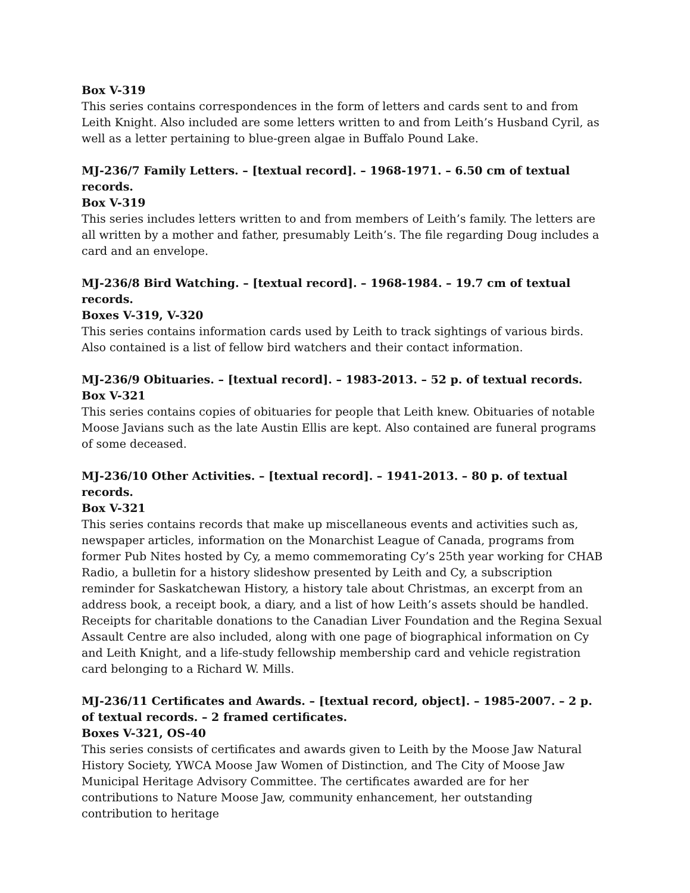Box V-319
This series contains correspondences in the form of letters and cards sent to and from Leith Knight. Also included are some letters written to and from Leith’s Husband Cyril, as well as a letter pertaining to blue-green algae in Buffalo Pound Lake.
MJ-236/7 Family Letters. – [textual record]. – 1968-1971. – 6.50 cm of textual records.
Box V-319
This series includes letters written to and from members of Leith’s family. The letters are all written by a mother and father, presumably Leith’s. The file regarding Doug includes a card and an envelope.
MJ-236/8 Bird Watching. – [textual record]. – 1968-1984. – 19.7 cm of textual records.
Boxes V-319, V-320
This series contains information cards used by Leith to track sightings of various birds. Also contained is a list of fellow bird watchers and their contact information.
MJ-236/9 Obituaries. – [textual record]. – 1983-2013. – 52 p. of textual records.
Box V-321
This series contains copies of obituaries for people that Leith knew. Obituaries of notable Moose Javians such as the late Austin Ellis are kept. Also contained are funeral programs of some deceased.
MJ-236/10 Other Activities. – [textual record]. – 1941-2013. – 80 p. of textual records.
Box V-321
This series contains records that make up miscellaneous events and activities such as, newspaper articles, information on the Monarchist League of Canada, programs from former Pub Nites hosted by Cy, a memo commemorating Cy’s 25th year working for CHAB Radio, a bulletin for a history slideshow presented by Leith and Cy, a subscription reminder for Saskatchewan History, a history tale about Christmas, an excerpt from an address book, a receipt book, a diary, and a list of how Leith’s assets should be handled. Receipts for charitable donations to the Canadian Liver Foundation and the Regina Sexual Assault Centre are also included, along with one page of biographical information on Cy and Leith Knight, and a life-study fellowship membership card and vehicle registration card belonging to a Richard W. Mills.
MJ-236/11 Certificates and Awards. – [textual record, object]. – 1985-2007. – 2 p. of textual records. – 2 framed certificates.
Boxes V-321, OS-40
This series consists of certificates and awards given to Leith by the Moose Jaw Natural History Society, YWCA Moose Jaw Women of Distinction, and The City of Moose Jaw Municipal Heritage Advisory Committee. The certificates awarded are for her contributions to Nature Moose Jaw, community enhancement, her outstanding contribution to heritage